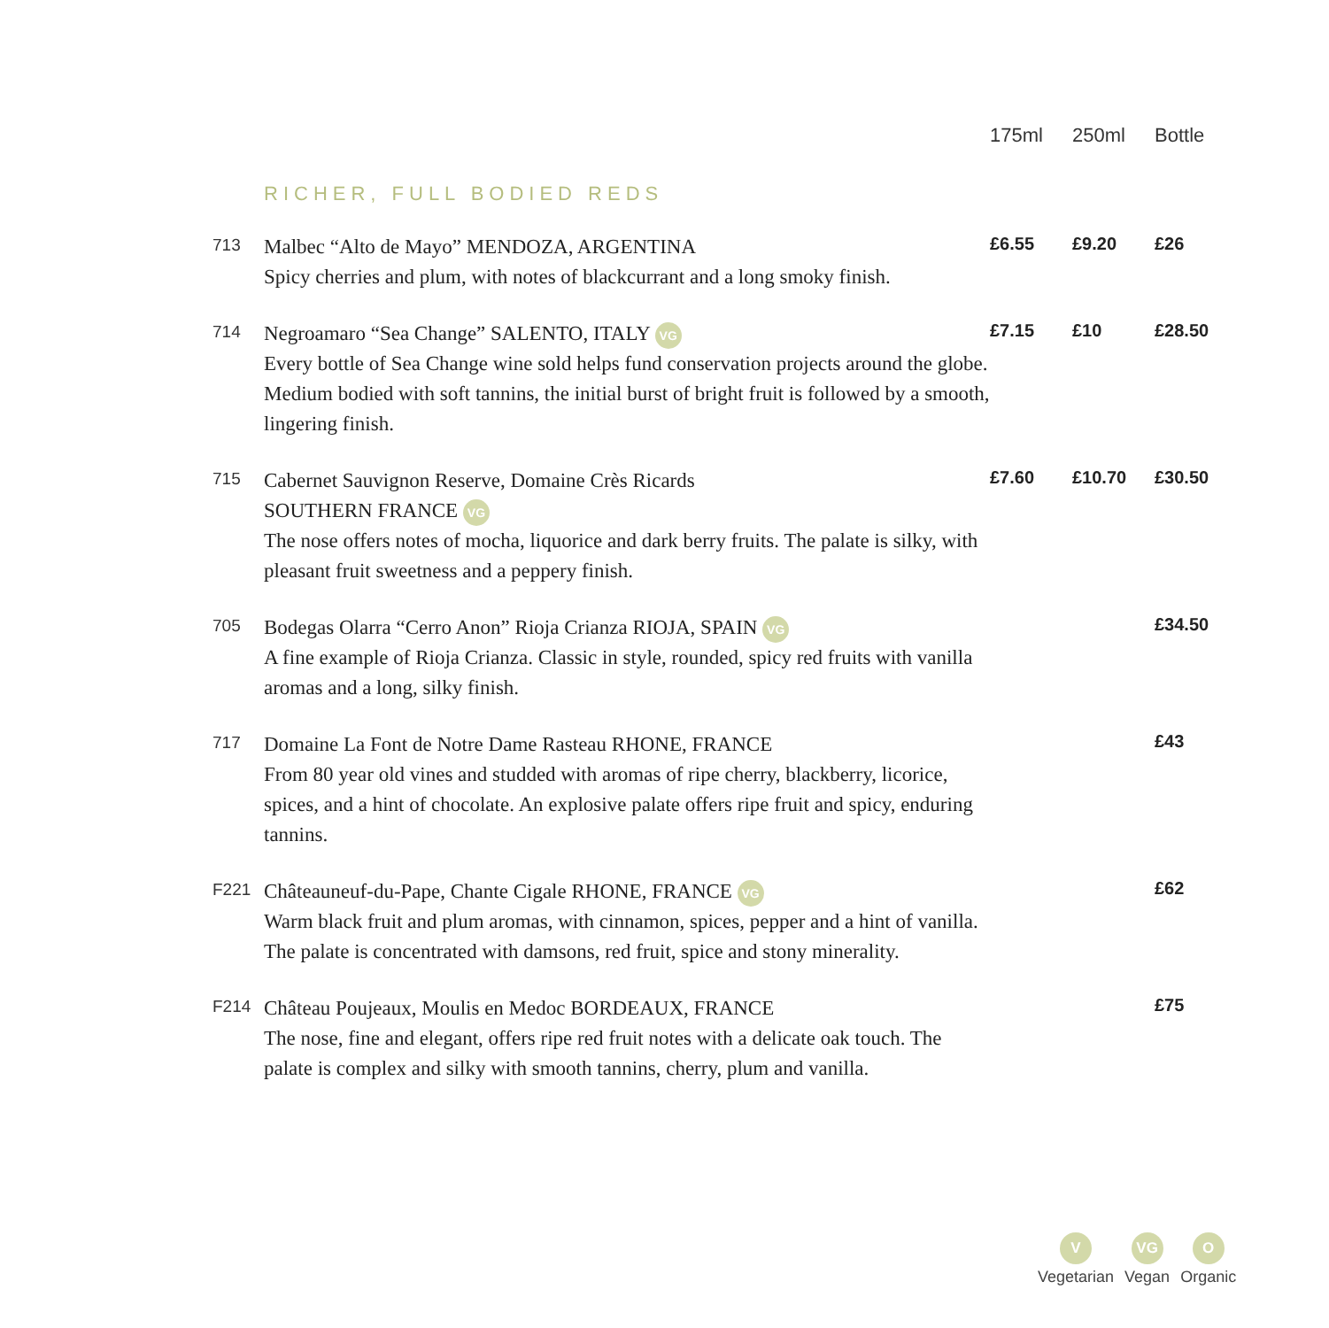| | | 175ml | 250ml | Bottle |
| --- | --- | --- | --- | --- |
| | RICHER, FULL BODIED REDS | | | |
| 713 | Malbec “Alto de Mayo” MENDOZA, ARGENTINA Spicy cherries and plum, with notes of blackcurrant and a long smoky finish. | £6.55 | £9.20 | £26 |
| 714 | Negroamaro “Sea Change” SALENTO, ITALY VG Every bottle of Sea Change wine sold helps fund conservation projects around the globe. Medium bodied with soft tannins, the initial burst of bright fruit is followed by a smooth, lingering finish. | £7.15 | £10 | £28.50 |
| 715 | Cabernet Sauvignon Reserve, Domaine Crès Ricards SOUTHERN FRANCE VG The nose offers notes of mocha, liquorice and dark berry fruits. The palate is silky, with pleasant fruit sweetness and a peppery finish. | £7.60 | £10.70 | £30.50 |
| 705 | Bodegas Olarra “Cerro Anon” Rioja Crianza RIOJA, SPAIN VG A fine example of Rioja Crianza. Classic in style, rounded, spicy red fruits with vanilla aromas and a long, silky finish. | | | £34.50 |
| 717 | Domaine La Font de Notre Dame Rasteau RHONE, FRANCE From 80 year old vines and studded with aromas of ripe cherry, blackberry, licorice, spices, and a hint of chocolate. An explosive palate offers ripe fruit and spicy, enduring tannins. | | | £43 |
| F221 | Châteauneuf-du-Pape, Chante Cigale RHONE, FRANCE VG Warm black fruit and plum aromas, with cinnamon, spices, pepper and a hint of vanilla. The palate is concentrated with damsons, red fruit, spice and stony minerality. | | | £62 |
| F214 | Château Poujeaux, Moulis en Medoc BORDEAUX, FRANCE The nose, fine and elegant, offers ripe red fruit notes with a delicate oak touch. The palate is complex and silky with smooth tannins, cherry, plum and vanilla. | | | £75 |
V
Vegetarian
VG
Vegan
O
Organic